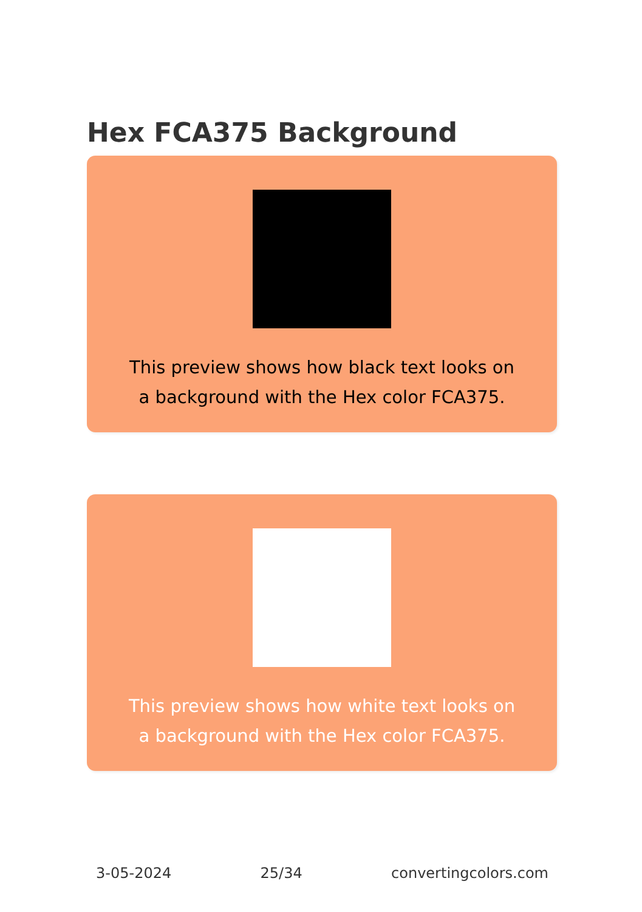Hex FCA375 Background
This preview shows how black text looks on a background with the Hex color FCA375.
This preview shows how white text looks on a background with the Hex color FCA375.
3-05-2024 25/34 convertingcolors.com